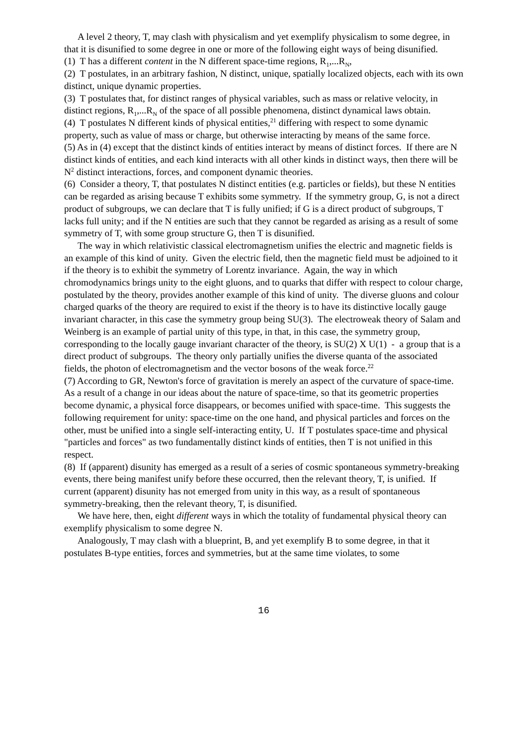A level 2 theory, T, may clash with physicalism and yet exemplify physicalism to some degree, in that it is disunified to some degree in one or more of the following eight ways of being disunified.
(1) T has a different content in the N different space-time regions, R<sub>1</sub>,...R<sub>N</sub>,
(2) T postulates, in an arbitrary fashion, N distinct, unique, spatially localized objects, each with its own distinct, unique dynamic properties.
(3) T postulates that, for distinct ranges of physical variables, such as mass or relative velocity, in distinct regions, R<sub>1</sub>,...R<sub>N</sub> of the space of all possible phenomena, distinct dynamical laws obtain.
(4) T postulates N different kinds of physical entities,<sup>21</sup> differing with respect to some dynamic property, such as value of mass or charge, but otherwise interacting by means of the same force.
(5) As in (4) except that the distinct kinds of entities interact by means of distinct forces. If there are N distinct kinds of entities, and each kind interacts with all other kinds in distinct ways, then there will be N<sup>2</sup> distinct interactions, forces, and component dynamic theories.
(6) Consider a theory, T, that postulates N distinct entities (e.g. particles or fields), but these N entities can be regarded as arising because T exhibits some symmetry. If the symmetry group, G, is not a direct product of subgroups, we can declare that T is fully unified; if G is a direct product of subgroups, T lacks full unity; and if the N entities are such that they cannot be regarded as arising as a result of some symmetry of T, with some group structure G, then T is disunified.
The way in which relativistic classical electromagnetism unifies the electric and magnetic fields is an example of this kind of unity. Given the electric field, then the magnetic field must be adjoined to it if the theory is to exhibit the symmetry of Lorentz invariance. Again, the way in which chromodynamics brings unity to the eight gluons, and to quarks that differ with respect to colour charge, postulated by the theory, provides another example of this kind of unity. The diverse gluons and colour charged quarks of the theory are required to exist if the theory is to have its distinctive locally gauge invariant character, in this case the symmetry group being SU(3). The electroweak theory of Salam and Weinberg is an example of partial unity of this type, in that, in this case, the symmetry group, corresponding to the locally gauge invariant character of the theory, is SU(2) X U(1) - a group that is a direct product of subgroups. The theory only partially unifies the diverse quanta of the associated fields, the photon of electromagnetism and the vector bosons of the weak force.<sup>22</sup>
(7) According to GR, Newton's force of gravitation is merely an aspect of the curvature of space-time. As a result of a change in our ideas about the nature of space-time, so that its geometric properties become dynamic, a physical force disappears, or becomes unified with space-time. This suggests the following requirement for unity: space-time on the one hand, and physical particles and forces on the other, must be unified into a single self-interacting entity, U. If T postulates space-time and physical "particles and forces" as two fundamentally distinct kinds of entities, then T is not unified in this respect.
(8) If (apparent) disunity has emerged as a result of a series of cosmic spontaneous symmetry-breaking events, there being manifest unify before these occurred, then the relevant theory, T, is unified. If current (apparent) disunity has not emerged from unity in this way, as a result of spontaneous symmetry-breaking, then the relevant theory, T, is disunified.
We have here, then, eight different ways in which the totality of fundamental physical theory can exemplify physicalism to some degree N.
Analogously, T may clash with a blueprint, B, and yet exemplify B to some degree, in that it postulates B-type entities, forces and symmetries, but at the same time violates, to some
16